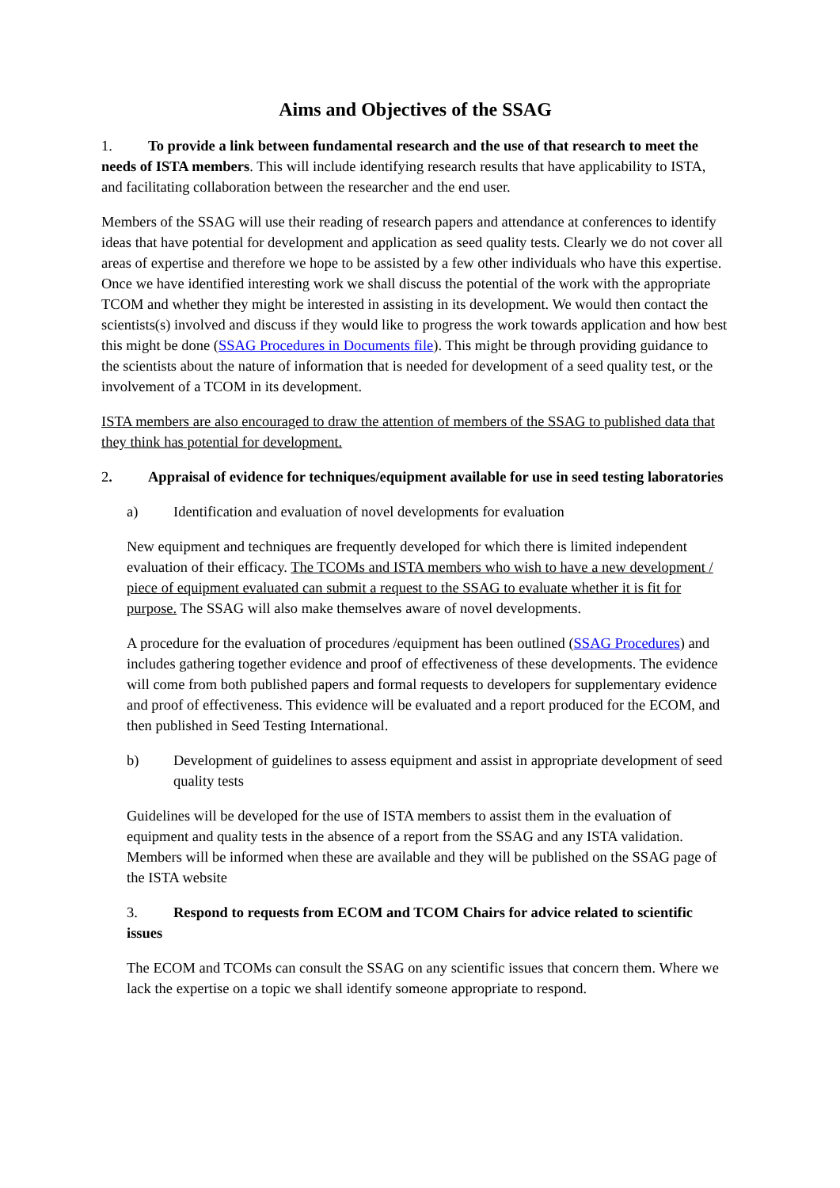Aims and Objectives of the SSAG
1. To provide a link between fundamental research and the use of that research to meet the needs of ISTA members. This will include identifying research results that have applicability to ISTA, and facilitating collaboration between the researcher and the end user.
Members of the SSAG will use their reading of research papers and attendance at conferences to identify ideas that have potential for development and application as seed quality tests. Clearly we do not cover all areas of expertise and therefore we hope to be assisted by a few other individuals who have this expertise.
Once we have identified interesting work we shall discuss the potential of the work with the appropriate TCOM and whether they might be interested in assisting in its development. We would then contact the scientists(s) involved and discuss if they would like to progress the work towards application and how best this might be done (SSAG Procedures in Documents file). This might be through providing guidance to the scientists about the nature of information that is needed for development of a seed quality test, or the involvement of a TCOM in its development.
ISTA members are also encouraged to draw the attention of members of the SSAG to published data that they think has potential for development.
2. Appraisal of evidence for techniques/equipment available for use in seed testing laboratories
a) Identification and evaluation of novel developments for evaluation
New equipment and techniques are frequently developed for which there is limited independent evaluation of their efficacy. The TCOMs and ISTA members who wish to have a new development / piece of equipment evaluated can submit a request to the SSAG to evaluate whether it is fit for purpose. The SSAG will also make themselves aware of novel developments.
A procedure for the evaluation of procedures /equipment has been outlined (SSAG Procedures) and includes gathering together evidence and proof of effectiveness of these developments. The evidence will come from both published papers and formal requests to developers for supplementary evidence and proof of effectiveness. This evidence will be evaluated and a report produced for the ECOM, and then published in Seed Testing International.
b) Development of guidelines to assess equipment and assist in appropriate development of seed quality tests
Guidelines will be developed for the use of ISTA members to assist them in the evaluation of equipment and quality tests in the absence of a report from the SSAG and any ISTA validation. Members will be informed when these are available and they will be published on the SSAG page of the ISTA website
3. Respond to requests from ECOM and TCOM Chairs for advice related to scientific issues
The ECOM and TCOMs can consult the SSAG on any scientific issues that concern them. Where we lack the expertise on a topic we shall identify someone appropriate to respond.